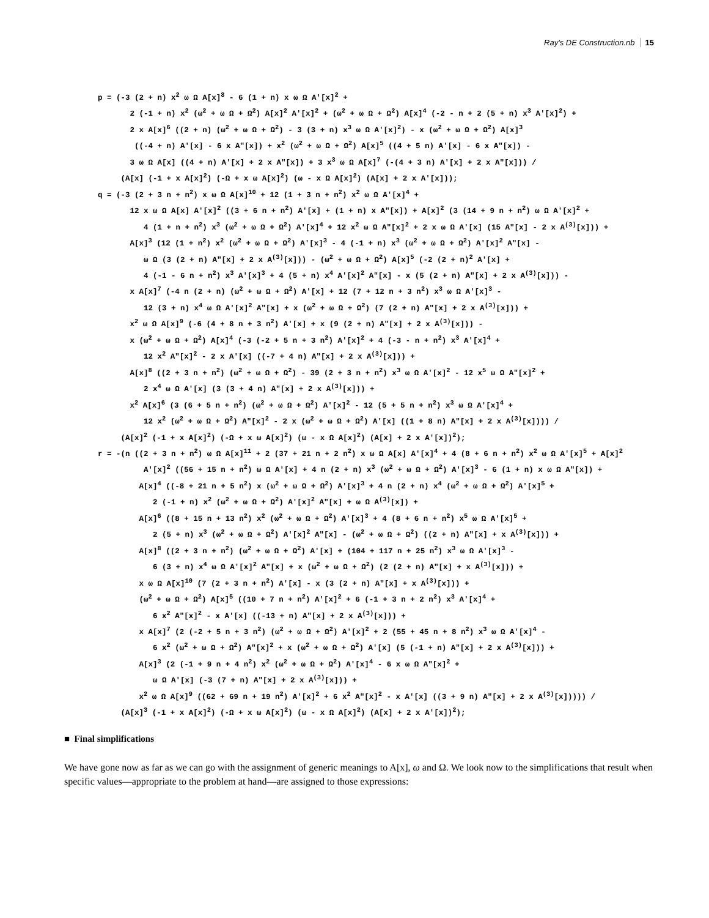Ray's DE Construction.nb 15
p = (-3 (2 + n) x<sup>2</sup> ω Ω A[x]<sup>8</sup> - 6 (1 + n) x ω Ω A′[x]<sup>2</sup> + 2 (-1 + n) x<sup>2</sup> (ω<sup>2</sup> + ω Ω + Ω<sup>2</sup>) A[x]<sup>2</sup> A′[x]<sup>2</sup> + (ω<sup>2</sup> + ω Ω + Ω<sup>2</sup>) A[x]<sup>4</sup> (-2 - n + 2 (5 + n) x<sup>3</sup> A′[x]<sup>2</sup>) + 2 x A[x]<sup>6</sup> ((2 + n) (ω<sup>2</sup> + ω Ω + Ω<sup>2</sup>) - 3 (3 + n) x<sup>3</sup> ω Ω A′[x]<sup>2</sup>) - x (ω<sup>2</sup> + ω Ω + Ω<sup>2</sup>) A[x]<sup>3</sup> ((-4 + n) A′[x] - 6 x A″[x]) + x<sup>2</sup> (ω<sup>2</sup> + ω Ω + Ω<sup>2</sup>) A[x]<sup>5</sup> ((4 + 5 n) A′[x] - 6 x A″[x]) - 3 ω Ω A[x] ((4 + n) A′[x] + 2 x A″[x]) + 3 x<sup>3</sup> ω Ω A[x]<sup>7</sup> (-(4 + 3 n) A′[x] + 2 x A″[x])) / (A[x] (-1 + x A[x]<sup>2</sup>) (-Ω + x ω A[x]<sup>2</sup>) (ω - x Ω A[x]<sup>2</sup>) (A[x] + 2 x A′[x])); q = (-3 (2 + 3 n + n<sup>2</sup>) x ω Ω A[x]<sup>10</sup> + 12 (1 + 3 n + n<sup>2</sup>) x<sup>2</sup> ω Ω A′[x]<sup>4</sup> + 12 x ω Ω A[x] A′[x]<sup>2</sup> ((3 + 6 n + n<sup>2</sup>) A′[x] + (1 + n) x A″[x]) + A[x]<sup>2</sup> (3 (14 + 9 n + n<sup>2</sup>) ω Ω A′[x]<sup>2</sup> + 4 (1 + n + n<sup>2</sup>) x<sup>3</sup> (ω<sup>2</sup> + ω Ω + Ω<sup>2</sup>) A′[x]<sup>4</sup> + 12 x<sup>2</sup> ω Ω A″[x]<sup>2</sup> + 2 x ω Ω A′[x] (15 A″[x] - 2 x A<sup>(3)</sup>[x])) + A[x]<sup>3</sup> (12 (1 + n<sup>2</sup>) x<sup>2</sup> (ω<sup>2</sup> + ω Ω + Ω<sup>2</sup>) A′[x]<sup>3</sup> - 4 (-1 + n) x<sup>3</sup> (ω<sup>2</sup> + ω Ω + Ω<sup>2</sup>) A′[x]<sup>2</sup> A″[x] - ω Ω (3 (2 + n) A″[x] + 2 x A<sup>(3)</sup>[x])) - (ω<sup>2</sup> + ω Ω + Ω<sup>2</sup>) A[x]<sup>5</sup> (-2 (2 + n)<sup>2</sup> A′[x] + 4 (-1 - 6 n + n<sup>2</sup>) x<sup>3</sup> A′[x]<sup>3</sup> + 4 (5 + n) x<sup>4</sup> A′[x]<sup>2</sup> A″[x] - x (5 (2 + n) A″[x] + 2 x A<sup>(3)</sup>[x])) - x A[x]<sup>7</sup> (-4 n (2 + n) (ω<sup>2</sup> + ω Ω + Ω<sup>2</sup>) A′[x] + 12 (7 + 12 n + 3 n<sup>2</sup>) x<sup>3</sup> ω Ω A′[x]<sup>3</sup> - 12 (3 + n) x<sup>4</sup> ω Ω A′[x]<sup>2</sup> A″[x] + x (ω<sup>2</sup> + ω Ω + Ω<sup>2</sup>) (7 (2 + n) A″[x] + 2 x A<sup>(3)</sup>[x])) + x<sup>2</sup> ω Ω A[x]<sup>9</sup> (-6 (4 + 8 n + 3 n<sup>2</sup>) A′[x] + x (9 (2 + n) A″[x] + 2 x A<sup>(3)</sup>[x])) - x (ω<sup>2</sup> + ω Ω + Ω<sup>2</sup>) A[x]<sup>4</sup> (-3 (-2 + 5 n + 3 n<sup>2</sup>) A′[x]<sup>2</sup> + 4 (-3 - n + n<sup>2</sup>) x<sup>3</sup> A′[x]<sup>4</sup> + 12 x<sup>2</sup> A″[x]<sup>2</sup> - 2 x A′[x] ((-7 + 4 n) A″[x] + 2 x A<sup>(3)</sup>[x])) + A[x]<sup>8</sup> ((2 + 3 n + n<sup>2</sup>) (ω<sup>2</sup> + ω Ω + Ω<sup>2</sup>) - 39 (2 + 3 n + n<sup>2</sup>) x<sup>3</sup> ω Ω A′[x]<sup>2</sup> - 12 x<sup>5</sup> ω Ω A″[x]<sup>2</sup> + 2 x<sup>4</sup> ω Ω A′[x] (3 (3 + 4 n) A″[x] + 2 x A<sup>(3)</sup>[x])) + x<sup>2</sup> A[x]<sup>6</sup> (3 (6 + 5 n + n<sup>2</sup>) (ω<sup>2</sup> + ω Ω + Ω<sup>2</sup>) A′[x]<sup>2</sup> - 12 (5 + 5 n + n<sup>2</sup>) x<sup>3</sup> ω Ω A′[x]<sup>4</sup> + 12 x<sup>2</sup> (ω<sup>2</sup> + ω Ω + Ω<sup>2</sup>) A″[x]<sup>2</sup> - 2 x (ω<sup>2</sup> + ω Ω + Ω<sup>2</sup>) A′[x] ((1 + 8 n) A″[x] + 2 x A<sup>(3)</sup>[x]))) / (A[x]<sup>2</sup> (-1 + x A[x]<sup>2</sup>) (-Ω + x ω A[x]<sup>2</sup>) (ω - x Ω A[x]<sup>2</sup>) (A[x] + 2 x A′[x])<sup>2</sup>); r = -(n ((2 + 3 n + n<sup>2</sup>) ω Ω A[x]<sup>11</sup> + 2 (37 + 21 n + 2 n<sup>2</sup>) x ω Ω A[x] A′[x]<sup>4</sup> + 4 (8 + 6 n + n<sup>2</sup>) x<sup>2</sup> ω Ω A′[x]<sup>5</sup> + A[x]<sup>2</sup> A′[x]<sup>2</sup> ((56 + 15 n + n<sup>2</sup>) ω Ω A′[x] + 4 n (2 + n) x<sup>3</sup> (ω<sup>2</sup> + ω Ω + Ω<sup>2</sup>) A′[x]<sup>3</sup> - 6 (1 + n) x ω Ω A″[x]) + A[x]<sup>4</sup> ((-8 + 21 n + 5 n<sup>2</sup>) x (ω<sup>2</sup> + ω Ω + Ω<sup>2</sup>) A′[x]<sup>3</sup> + 4 n (2 + n) x<sup>4</sup> (ω<sup>2</sup> + ω Ω + Ω<sup>2</sup>) A′[x]<sup>5</sup> + 2 (-1 + n) x<sup>2</sup> (ω<sup>2</sup> + ω Ω + Ω<sup>2</sup>) A′[x]<sup>2</sup> A″[x] + ω Ω A<sup>(3)</sup>[x]) + A[x]<sup>6</sup> ((8 + 15 n + 13 n<sup>2</sup>) x<sup>2</sup> (ω<sup>2</sup> + ω Ω + Ω<sup>2</sup>) A′[x]<sup>3</sup> + 4 (8 + 6 n + n<sup>2</sup>) x<sup>5</sup> ω Ω A′[x]<sup>5</sup> + 2 (5 + n) x<sup>3</sup> (ω<sup>2</sup> + ω Ω + Ω<sup>2</sup>) A′[x]<sup>2</sup> A″[x] - (ω<sup>2</sup> + ω Ω + Ω<sup>2</sup>) ((2 + n) A″[x] + x A<sup>(3)</sup>[x])) + A[x]<sup>8</sup> ((2 + 3 n + n<sup>2</sup>) (ω<sup>2</sup> + ω Ω + Ω<sup>2</sup>) A′[x] + (104 + 117 n + 25 n<sup>2</sup>) x<sup>3</sup> ω Ω A′[x]<sup>3</sup> - 6 (3 + n) x<sup>4</sup> ω Ω A′[x]<sup>2</sup> A″[x] + x (ω<sup>2</sup> + ω Ω + Ω<sup>2</sup>) (2 (2 + n) A″[x] + x A<sup>(3)</sup>[x])) + x ω Ω A[x]<sup>10</sup> (7 (2 + 3 n + n<sup>2</sup>) A′[x] - x (3 (2 + n) A″[x] + x A<sup>(3)</sup>[x])) + (ω<sup>2</sup> + ω Ω + Ω<sup>2</sup>) A[x]<sup>5</sup> ((10 + 7 n + n<sup>2</sup>) A′[x]<sup>2</sup> + 6 (-1 + 3 n + 2 n<sup>2</sup>) x<sup>3</sup> A′[x]<sup>4</sup> + 6 x<sup>2</sup> A″[x]<sup>2</sup> - x A′[x] ((-13 + n) A″[x] + 2 x A<sup>(3)</sup>[x])) + x A[x]<sup>7</sup> (2 (-2 + 5 n + 3 n<sup>2</sup>) (ω<sup>2</sup> + ω Ω + Ω<sup>2</sup>) A′[x]<sup>2</sup> + 2 (55 + 45 n + 8 n<sup>2</sup>) x<sup>3</sup> ω Ω A′[x]<sup>4</sup> - 6 x<sup>2</sup> (ω<sup>2</sup> + ω Ω + Ω<sup>2</sup>) A″[x]<sup>2</sup> + x (ω<sup>2</sup> + ω Ω + Ω<sup>2</sup>) A′[x] (5 (-1 + n) A″[x] + 2 x A<sup>(3)</sup>[x])) + A[x]<sup>3</sup> (2 (-1 + 9 n + 4 n<sup>2</sup>) x<sup>2</sup> (ω<sup>2</sup> + ω Ω + Ω<sup>2</sup>) A′[x]<sup>4</sup> - 6 x ω Ω A″[x]<sup>2</sup> + ω Ω A′[x] (-3 (7 + n) A″[x] + 2 x A<sup>(3)</sup>[x])) + x<sup>2</sup> ω Ω A[x]<sup>9</sup> ((62 + 69 n + 19 n<sup>2</sup>) A′[x]<sup>2</sup> + 6 x<sup>2</sup> A″[x]<sup>2</sup> - x A′[x] ((3 + 9 n) A″[x] + 2 x A<sup>(3)</sup>[x])))) / (A[x]<sup>3</sup> (-1 + x A[x]<sup>2</sup>) (-Ω + x ω A[x]<sup>2</sup>) (ω - x Ω A[x]<sup>2</sup>) (A[x] + 2 x A′[x])<sup>2</sup>);
■ Final simplifications
We have gone now as far as we can go with the assignment of generic meanings to A[x], ω and Ω. We look now to the simplifications that result when specific values—appropriate to the problem at hand—are assigned to those expressions: